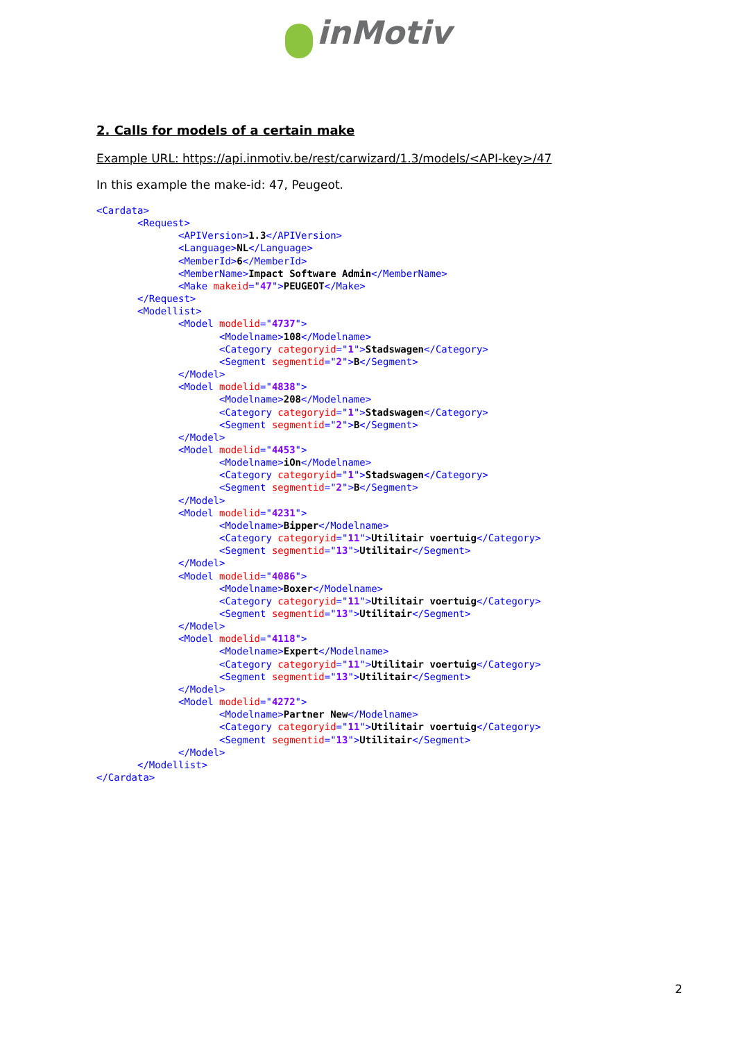inMotiv
2. Calls for models of a certain make
Example URL: https://api.inmotiv.be/rest/carwizard/1.3/models/<API-key>/47
In this example the make-id: 47, Peugeot.
<Cardata>
       <Request>
              <APIVersion>1.3</APIVersion>
              <Language>NL</Language>
              <MemberId>6</MemberId>
              <MemberName>Impact Software Admin</MemberName>
              <Make makeid="47">PEUGEOT</Make>
       </Request>
       <Modellist>
              <Model modelid="4737">
                     <Modelname>108</Modelname>
                     <Category categoryid="1">Stadswagen</Category>
                     <Segment segmentid="2">B</Segment>
              </Model>
              <Model modelid="4838">
                     <Modelname>208</Modelname>
                     <Category categoryid="1">Stadswagen</Category>
                     <Segment segmentid="2">B</Segment>
              </Model>
              <Model modelid="4453">
                     <Modelname>iOn</Modelname>
                     <Category categoryid="1">Stadswagen</Category>
                     <Segment segmentid="2">B</Segment>
              </Model>
              <Model modelid="4231">
                     <Modelname>Bipper</Modelname>
                     <Category categoryid="11">Utilitair voertuig</Category>
                     <Segment segmentid="13">Utilitair</Segment>
              </Model>
              <Model modelid="4086">
                     <Modelname>Boxer</Modelname>
                     <Category categoryid="11">Utilitair voertuig</Category>
                     <Segment segmentid="13">Utilitair</Segment>
              </Model>
              <Model modelid="4118">
                     <Modelname>Expert</Modelname>
                     <Category categoryid="11">Utilitair voertuig</Category>
                     <Segment segmentid="13">Utilitair</Segment>
              </Model>
              <Model modelid="4272">
                     <Modelname>Partner New</Modelname>
                     <Category categoryid="11">Utilitair voertuig</Category>
                     <Segment segmentid="13">Utilitair</Segment>
              </Model>
       </Modellist>
</Cardata>
2